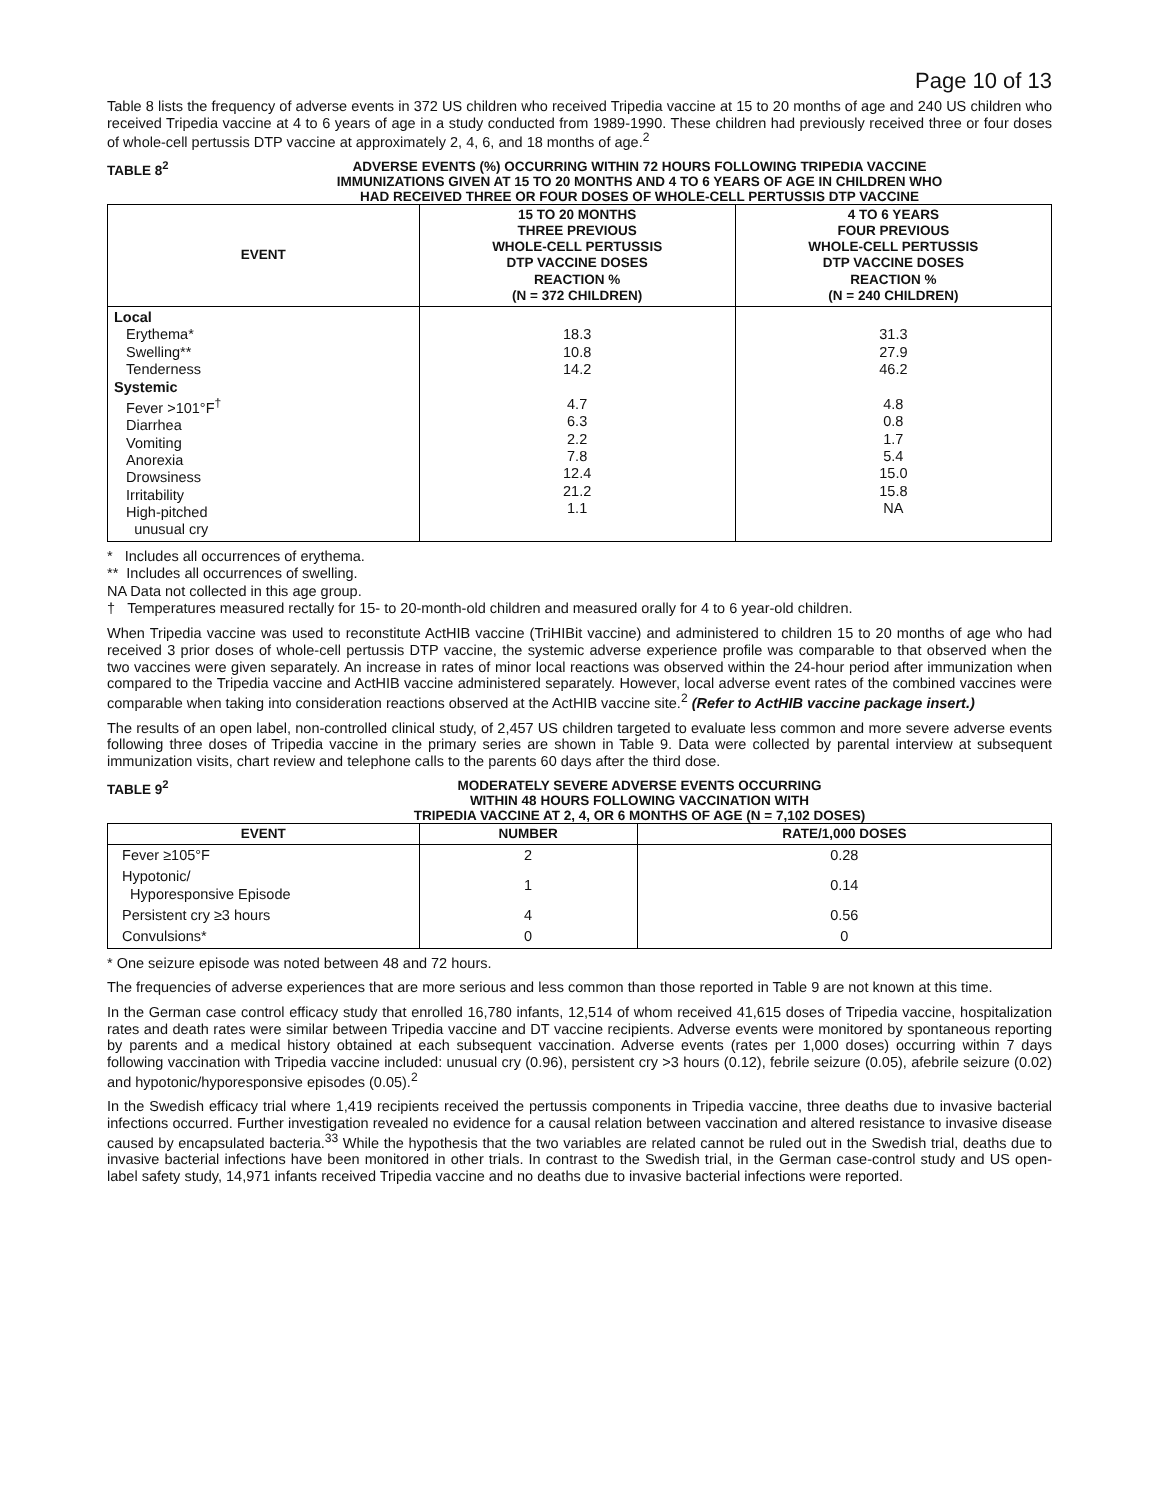Page 10 of 13
Table 8 lists the frequency of adverse events in 372 US children who received Tripedia vaccine at 15 to 20 months of age and 240 US children who received Tripedia vaccine at 4 to 6 years of age in a study conducted from 1989-1990. These children had previously received three or four doses of whole-cell pertussis DTP vaccine at approximately 2, 4, 6, and 18 months of age.<sup>2</sup>
TABLE 8<sup>2</sup> ADVERSE EVENTS (%) OCCURRING WITHIN 72 HOURS FOLLOWING TRIPEDIA VACCINE
IMMUNIZATIONS GIVEN AT 15 TO 20 MONTHS AND 4 TO 6 YEARS OF AGE IN CHILDREN WHO
HAD RECEIVED THREE OR FOUR DOSES OF WHOLE-CELL PERTUSSIS DTP VACCINE
| EVENT | 15 TO 20 MONTHS THREE PREVIOUS WHOLE-CELL PERTUSSIS DTP VACCINE DOSES REACTION % (N = 372 CHILDREN) | 4 TO 6 YEARS FOUR PREVIOUS WHOLE-CELL PERTUSSIS DTP VACCINE DOSES REACTION % (N = 240 CHILDREN) |
| --- | --- | --- |
| Local Erythema* Swelling** Tenderness Systemic Fever >101°F<sup>†</sup> Diarrhea Vomiting Anorexia Drowsiness Irritability High-pitched unusual cry | 18.3 10.8 14.2 4.7 6.3 2.2 7.8 12.4 21.2 1.1 | 31.3 27.9 46.2 4.8 0.8 1.7 5.4 15.0 15.8 NA |
* Includes all occurrences of erythema.
** Includes all occurrences of swelling.
NA Data not collected in this age group.
† Temperatures measured rectally for 15- to 20-month-old children and measured orally for 4 to 6 year-old children.
When Tripedia vaccine was used to reconstitute ActHIB vaccine (TriHIBit vaccine) and administered to children 15 to 20 months of age who had received 3 prior doses of whole-cell pertussis DTP vaccine, the systemic adverse experience profile was comparable to that observed when the two vaccines were given separately. An increase in rates of minor local reactions was observed within the 24-hour period after immunization when compared to the Tripedia vaccine and ActHIB vaccine administered separately. However, local adverse event rates of the combined vaccines were comparable when taking into consideration reactions observed at the ActHIB vaccine site.<sup>2</sup> (Refer to ActHIB vaccine package insert.)
The results of an open label, non-controlled clinical study, of 2,457 US children targeted to evaluate less common and more severe adverse events following three doses of Tripedia vaccine in the primary series are shown in Table 9. Data were collected by parental interview at subsequent immunization visits, chart review and telephone calls to the parents 60 days after the third dose.
TABLE 9<sup>2</sup> MODERATELY SEVERE ADVERSE EVENTS OCCURRING
WITHIN 48 HOURS FOLLOWING VACCINATION WITH
TRIPEDIA VACCINE AT 2, 4, OR 6 MONTHS OF AGE (N = 7,102 DOSES)
| EVENT | NUMBER | RATE/1,000 DOSES |
| --- | --- | --- |
| Fever ≥105°F | 2 | 0.28 |
| Hypotonic/ Hyporesponsive Episode | 1 | 0.14 |
| Persistent cry ≥3 hours | 4 | 0.56 |
| Convulsions* | 0 | 0 |
* One seizure episode was noted between 48 and 72 hours.
The frequencies of adverse experiences that are more serious and less common than those reported in Table 9 are not known at this time.
In the German case control efficacy study that enrolled 16,780 infants, 12,514 of whom received 41,615 doses of Tripedia vaccine, hospitalization rates and death rates were similar between Tripedia vaccine and DT vaccine recipients. Adverse events were monitored by spontaneous reporting by parents and a medical history obtained at each subsequent vaccination. Adverse events (rates per 1,000 doses) occurring within 7 days following vaccination with Tripedia vaccine included: unusual cry (0.96), persistent cry >3 hours (0.12), febrile seizure (0.05), afebrile seizure (0.02) and hypotonic/hyporesponsive episodes (0.05).<sup>2</sup>
In the Swedish efficacy trial where 1,419 recipients received the pertussis components in Tripedia vaccine, three deaths due to invasive bacterial infections occurred. Further investigation revealed no evidence for a causal relation between vaccination and altered resistance to invasive disease caused by encapsulated bacteria.<sup>33</sup> While the hypothesis that the two variables are related cannot be ruled out in the Swedish trial, deaths due to invasive bacterial infections have been monitored in other trials. In contrast to the Swedish trial, in the German case-control study and US open-label safety study, 14,971 infants received Tripedia vaccine and no deaths due to invasive bacterial infections were reported.